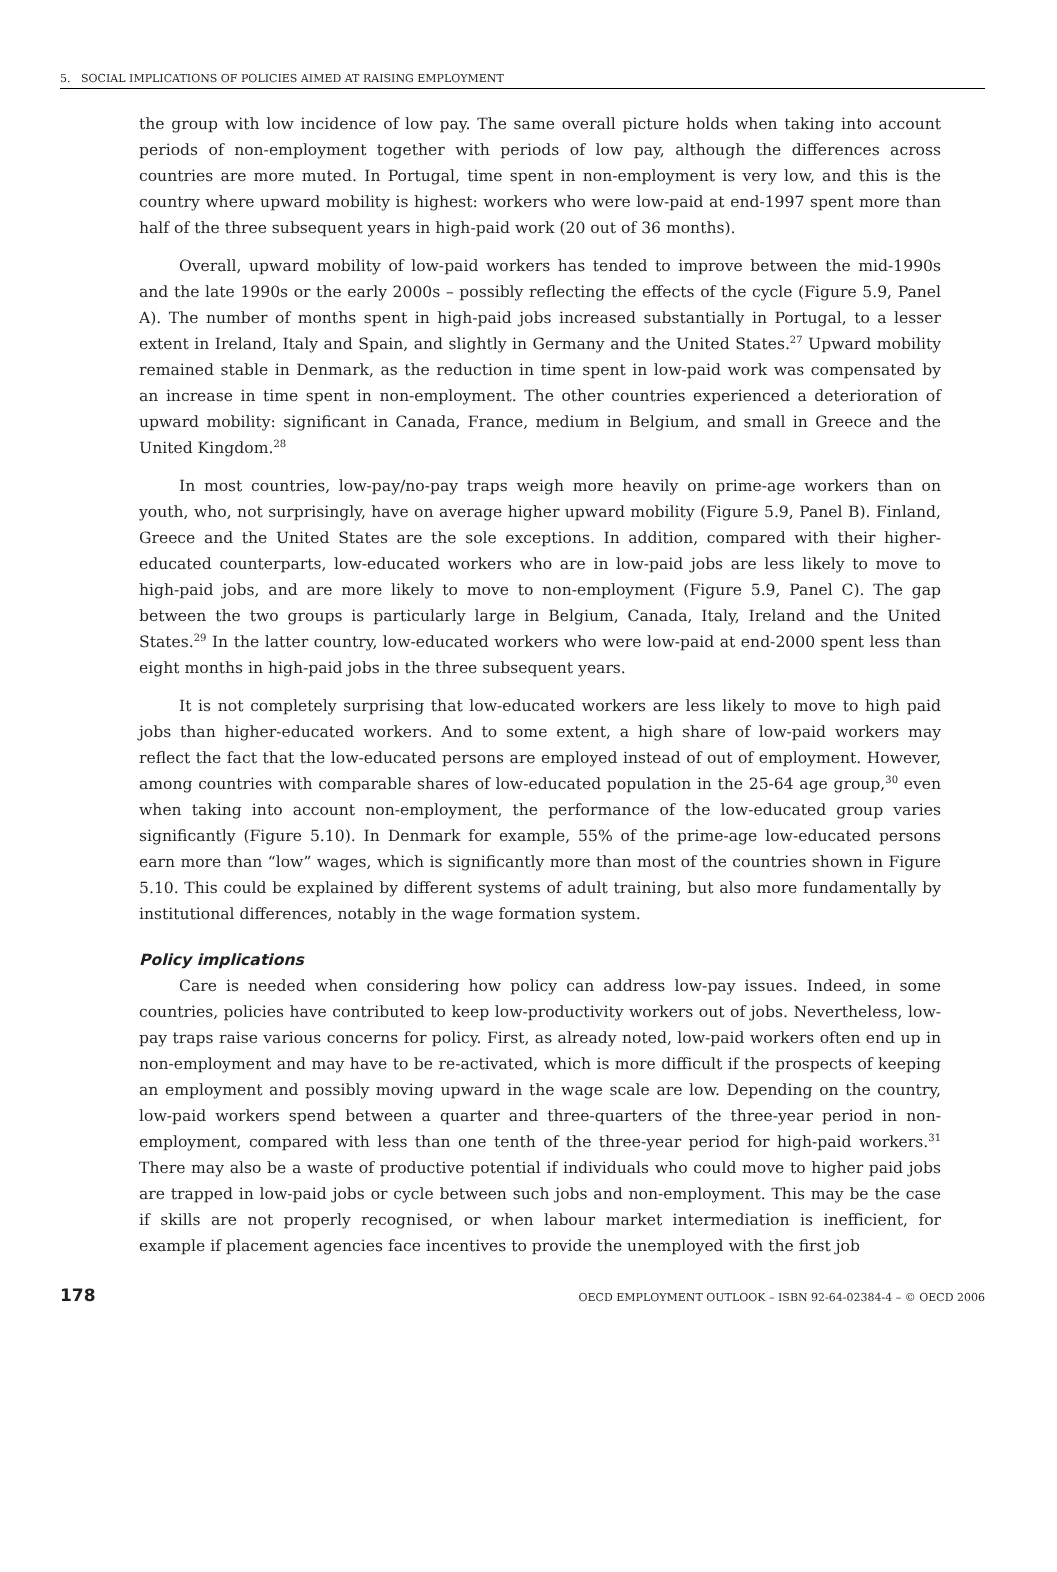5. SOCIAL IMPLICATIONS OF POLICIES AIMED AT RAISING EMPLOYMENT
the group with low incidence of low pay. The same overall picture holds when taking into account periods of non-employment together with periods of low pay, although the differences across countries are more muted. In Portugal, time spent in non-employment is very low, and this is the country where upward mobility is highest: workers who were low-paid at end-1997 spent more than half of the three subsequent years in high-paid work (20 out of 36 months).
Overall, upward mobility of low-paid workers has tended to improve between the mid-1990s and the late 1990s or the early 2000s – possibly reflecting the effects of the cycle (Figure 5.9, Panel A). The number of months spent in high-paid jobs increased substantially in Portugal, to a lesser extent in Ireland, Italy and Spain, and slightly in Germany and the United States.<sup>27</sup> Upward mobility remained stable in Denmark, as the reduction in time spent in low-paid work was compensated by an increase in time spent in non-employment. The other countries experienced a deterioration of upward mobility: significant in Canada, France, medium in Belgium, and small in Greece and the United Kingdom.<sup>28</sup>
In most countries, low-pay/no-pay traps weigh more heavily on prime-age workers than on youth, who, not surprisingly, have on average higher upward mobility (Figure 5.9, Panel B). Finland, Greece and the United States are the sole exceptions. In addition, compared with their higher-educated counterparts, low-educated workers who are in low-paid jobs are less likely to move to high-paid jobs, and are more likely to move to non-employment (Figure 5.9, Panel C). The gap between the two groups is particularly large in Belgium, Canada, Italy, Ireland and the United States.<sup>29</sup> In the latter country, low-educated workers who were low-paid at end-2000 spent less than eight months in high-paid jobs in the three subsequent years.
It is not completely surprising that low-educated workers are less likely to move to high paid jobs than higher-educated workers. And to some extent, a high share of low-paid workers may reflect the fact that the low-educated persons are employed instead of out of employment. However, among countries with comparable shares of low-educated population in the 25-64 age group,<sup>30</sup> even when taking into account non-employment, the performance of the low-educated group varies significantly (Figure 5.10). In Denmark for example, 55% of the prime-age low-educated persons earn more than “low” wages, which is significantly more than most of the countries shown in Figure 5.10. This could be explained by different systems of adult training, but also more fundamentally by institutional differences, notably in the wage formation system.
Policy implications
Care is needed when considering how policy can address low-pay issues. Indeed, in some countries, policies have contributed to keep low-productivity workers out of jobs. Nevertheless, low-pay traps raise various concerns for policy. First, as already noted, low-paid workers often end up in non-employment and may have to be re-activated, which is more difficult if the prospects of keeping an employment and possibly moving upward in the wage scale are low. Depending on the country, low-paid workers spend between a quarter and three-quarters of the three-year period in non-employment, compared with less than one tenth of the three-year period for high-paid workers.<sup>31</sup> There may also be a waste of productive potential if individuals who could move to higher paid jobs are trapped in low-paid jobs or cycle between such jobs and non-employment. This may be the case if skills are not properly recognised, or when labour market intermediation is inefficient, for example if placement agencies face incentives to provide the unemployed with the first job
178 OECD EMPLOYMENT OUTLOOK – ISBN 92-64-02384-4 – © OECD 2006